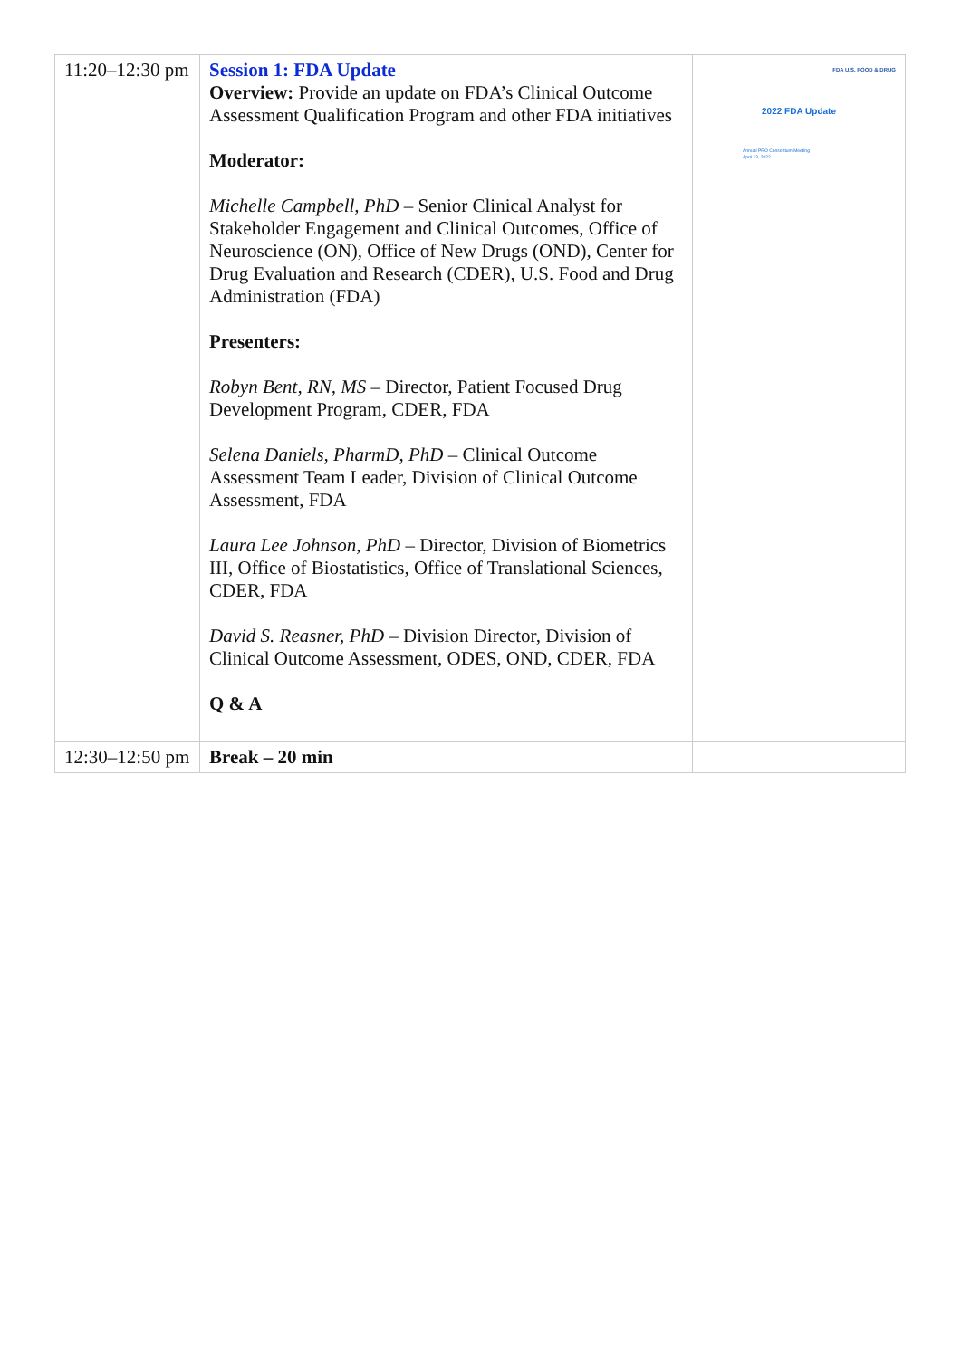| 11:20–12:30 pm | Session 1: FDA Update Overview: Provide an update on FDA’s Clinical Outcome Assessment Qualification Program and other FDA initiatives Moderator: Michelle Campbell, PhD – Senior Clinical Analyst for Stakeholder Engagement and Clinical Outcomes, Office of Neuroscience (ON), Office of New Drugs (OND), Center for Drug Evaluation and Research (CDER), U.S. Food and Drug Administration (FDA) Presenters: Robyn Bent, RN, MS – Director, Patient Focused Drug Development Program, CDER, FDA Selena Daniels, PharmD, PhD – Clinical Outcome Assessment Team Leader, Division of Clinical Outcome Assessment, FDA Laura Lee Johnson, PhD – Director, Division of Biometrics III, Office of Biostatistics, Office of Translational Sciences, CDER, FDA David S. Reasner, PhD – Division Director, Division of Clinical Outcome Assessment, ODES, OND, CDER, FDA Q & A | FDA U.S. FOOD & DRUG 2022 FDA Update Annual PRO Consortium Meeting April 13, 2022 |
| 12:30–12:50 pm | Break – 20 min | |